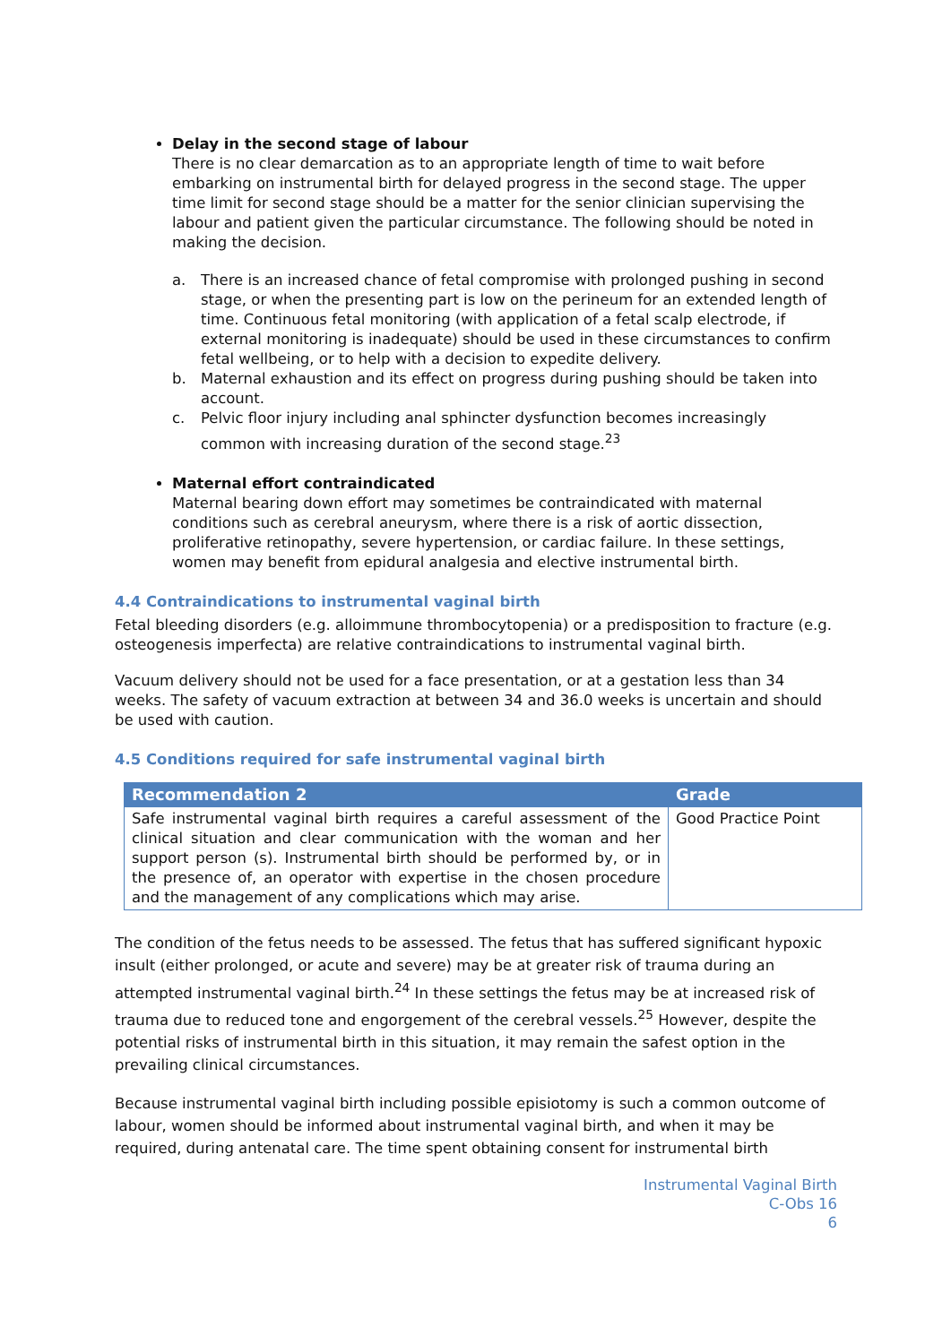Delay in the second stage of labour
There is no clear demarcation as to an appropriate length of time to wait before embarking on instrumental birth for delayed progress in the second stage. The upper time limit for second stage should be a matter for the senior clinician supervising the labour and patient given the particular circumstance. The following should be noted in making the decision.
a. There is an increased chance of fetal compromise with prolonged pushing in second stage, or when the presenting part is low on the perineum for an extended length of time. Continuous fetal monitoring (with application of a fetal scalp electrode, if external monitoring is inadequate) should be used in these circumstances to confirm fetal wellbeing, or to help with a decision to expedite delivery.
b. Maternal exhaustion and its effect on progress during pushing should be taken into account.
c. Pelvic floor injury including anal sphincter dysfunction becomes increasingly common with increasing duration of the second stage.<sup>23</sup>
Maternal effort contraindicated
Maternal bearing down effort may sometimes be contraindicated with maternal conditions such as cerebral aneurysm, where there is a risk of aortic dissection, proliferative retinopathy, severe hypertension, or cardiac failure. In these settings, women may benefit from epidural analgesia and elective instrumental birth.
4.4 Contraindications to instrumental vaginal birth
Fetal bleeding disorders (e.g. alloimmune thrombocytopenia) or a predisposition to fracture (e.g. osteogenesis imperfecta) are relative contraindications to instrumental vaginal birth.
Vacuum delivery should not be used for a face presentation, or at a gestation less than 34 weeks. The safety of vacuum extraction at between 34 and 36.0 weeks is uncertain and should be used with caution.
4.5 Conditions required for safe instrumental vaginal birth
| Recommendation 2 | Grade |
| --- | --- |
| Safe instrumental vaginal birth requires a careful assessment of the clinical situation and clear communication with the woman and her support person (s). Instrumental birth should be performed by, or in the presence of, an operator with expertise in the chosen procedure and the management of any complications which may arise. | Good Practice Point |
The condition of the fetus needs to be assessed. The fetus that has suffered significant hypoxic insult (either prolonged, or acute and severe) may be at greater risk of trauma during an attempted instrumental vaginal birth.<sup>24</sup> In these settings the fetus may be at increased risk of trauma due to reduced tone and engorgement of the cerebral vessels.<sup>25</sup> However, despite the potential risks of instrumental birth in this situation, it may remain the safest option in the prevailing clinical circumstances.
Because instrumental vaginal birth including possible episiotomy is such a common outcome of labour, women should be informed about instrumental vaginal birth, and when it may be required, during antenatal care. The time spent obtaining consent for instrumental birth
Instrumental Vaginal Birth
C-Obs 16
6